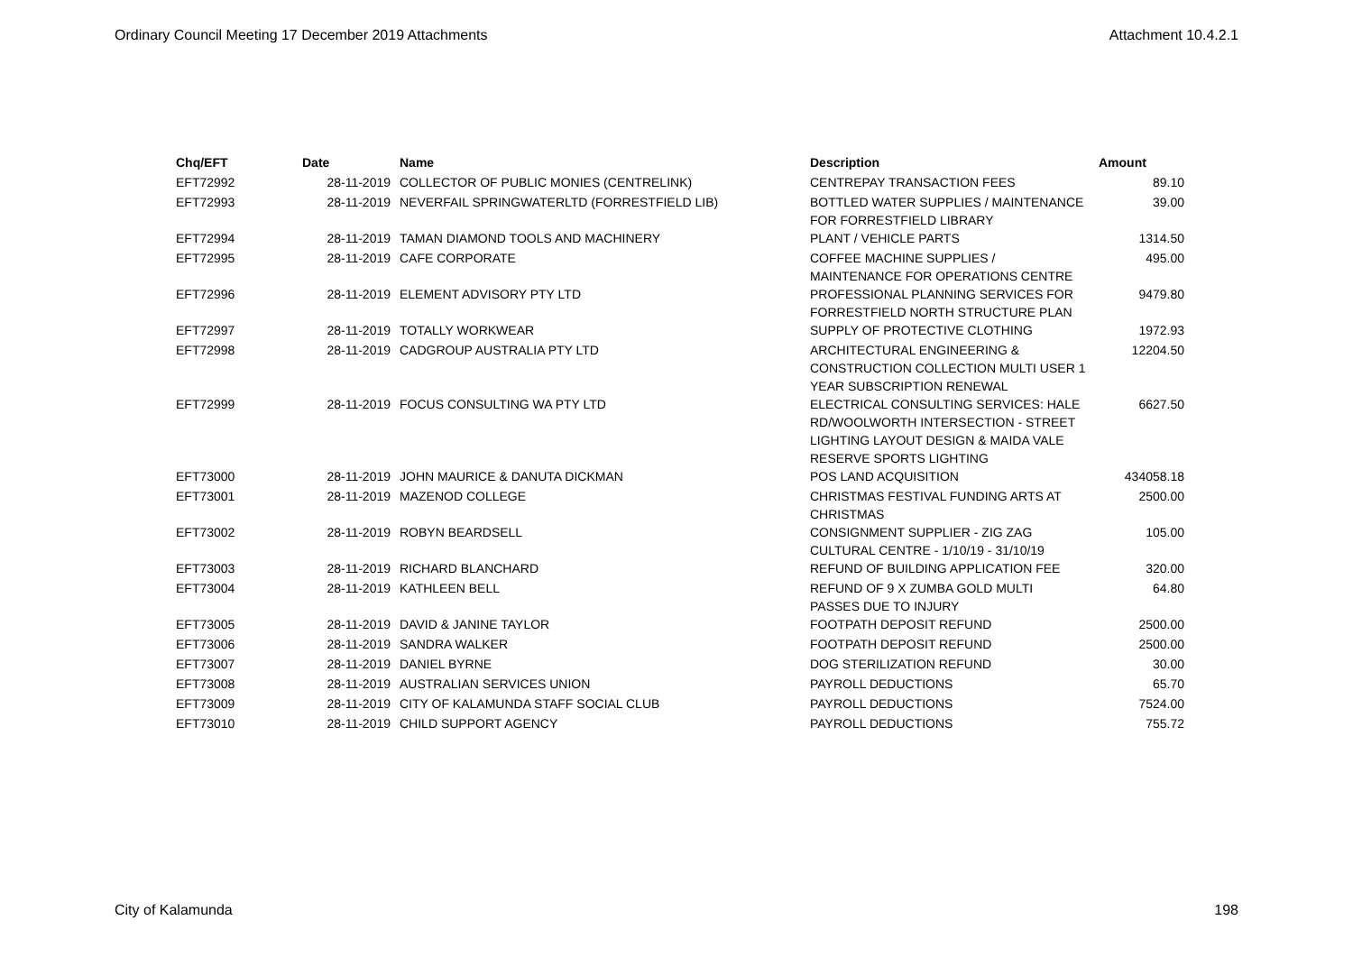Ordinary Council Meeting 17 December 2019 Attachments Attachment 10.4.2.1
| Chq/EFT | Date | Name | Description | Amount |
| --- | --- | --- | --- | --- |
| EFT72992 | 28-11-2019 | COLLECTOR OF PUBLIC MONIES (CENTRELINK) | CENTREPAY TRANSACTION FEES | 89.10 |
| EFT72993 | 28-11-2019 | NEVERFAIL SPRINGWATERLTD (FORRESTFIELD LIB) | BOTTLED WATER SUPPLIES / MAINTENANCE FOR FORRESTFIELD LIBRARY | 39.00 |
| EFT72994 | 28-11-2019 | TAMAN DIAMOND TOOLS AND MACHINERY | PLANT / VEHICLE PARTS | 1314.50 |
| EFT72995 | 28-11-2019 | CAFE CORPORATE | COFFEE MACHINE SUPPLIES / MAINTENANCE FOR OPERATIONS CENTRE | 495.00 |
| EFT72996 | 28-11-2019 | ELEMENT ADVISORY PTY LTD | PROFESSIONAL PLANNING SERVICES FOR FORRESTFIELD NORTH STRUCTURE PLAN | 9479.80 |
| EFT72997 | 28-11-2019 | TOTALLY WORKWEAR | SUPPLY OF PROTECTIVE CLOTHING | 1972.93 |
| EFT72998 | 28-11-2019 | CADGROUP AUSTRALIA PTY LTD | ARCHITECTURAL ENGINEERING & CONSTRUCTION COLLECTION MULTI USER 1 YEAR SUBSCRIPTION RENEWAL | 12204.50 |
| EFT72999 | 28-11-2019 | FOCUS CONSULTING WA PTY LTD | ELECTRICAL CONSULTING SERVICES: HALE RD/WOOLWORTH INTERSECTION - STREET LIGHTING LAYOUT DESIGN & MAIDA VALE RESERVE SPORTS LIGHTING | 6627.50 |
| EFT73000 | 28-11-2019 | JOHN MAURICE & DANUTA DICKMAN | POS LAND ACQUISITION | 434058.18 |
| EFT73001 | 28-11-2019 | MAZENOD COLLEGE | CHRISTMAS FESTIVAL FUNDING ARTS AT CHRISTMAS | 2500.00 |
| EFT73002 | 28-11-2019 | ROBYN BEARDSELL | CONSIGNMENT SUPPLIER - ZIG ZAG CULTURAL CENTRE - 1/10/19 - 31/10/19 | 105.00 |
| EFT73003 | 28-11-2019 | RICHARD BLANCHARD | REFUND OF BUILDING APPLICATION FEE | 320.00 |
| EFT73004 | 28-11-2019 | KATHLEEN BELL | REFUND OF 9 X ZUMBA GOLD MULTI PASSES DUE TO INJURY | 64.80 |
| EFT73005 | 28-11-2019 | DAVID & JANINE TAYLOR | FOOTPATH DEPOSIT REFUND | 2500.00 |
| EFT73006 | 28-11-2019 | SANDRA WALKER | FOOTPATH DEPOSIT REFUND | 2500.00 |
| EFT73007 | 28-11-2019 | DANIEL BYRNE | DOG STERILIZATION REFUND | 30.00 |
| EFT73008 | 28-11-2019 | AUSTRALIAN SERVICES UNION | PAYROLL DEDUCTIONS | 65.70 |
| EFT73009 | 28-11-2019 | CITY OF KALAMUNDA STAFF SOCIAL CLUB | PAYROLL DEDUCTIONS | 7524.00 |
| EFT73010 | 28-11-2019 | CHILD SUPPORT AGENCY | PAYROLL DEDUCTIONS | 755.72 |
City of Kalamunda 198